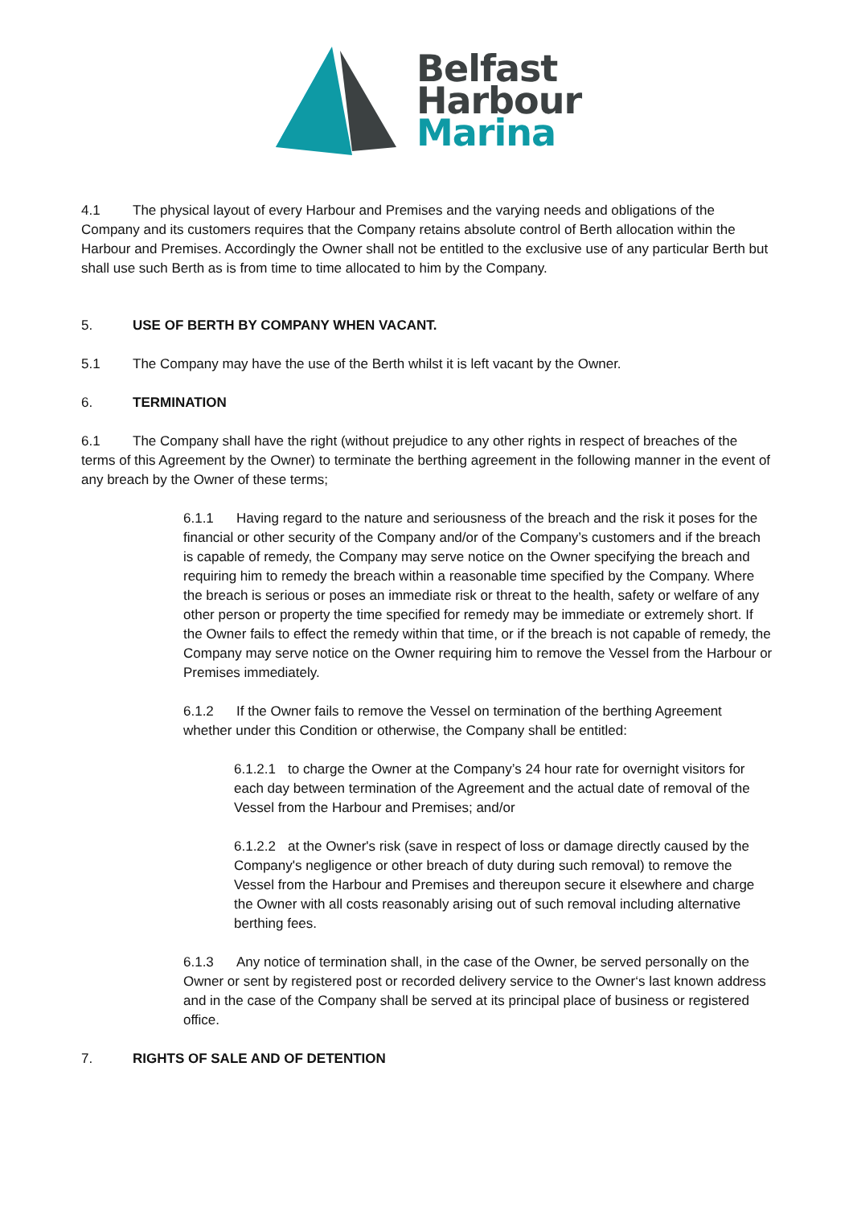Belfast
Harbour
Marina
4.1 The physical layout of every Harbour and Premises and the varying needs and obligations of the Company and its customers requires that the Company retains absolute control of Berth allocation within the Harbour and Premises. Accordingly the Owner shall not be entitled to the exclusive use of any particular Berth but shall use such Berth as is from time to time allocated to him by the Company.
5. USE OF BERTH BY COMPANY WHEN VACANT.
5.1 The Company may have the use of the Berth whilst it is left vacant by the Owner.
6. TERMINATION
6.1 The Company shall have the right (without prejudice to any other rights in respect of breaches of the terms of this Agreement by the Owner) to terminate the berthing agreement in the following manner in the event of any breach by the Owner of these terms;
6.1.1 Having regard to the nature and seriousness of the breach and the risk it poses for the financial or other security of the Company and/or of the Company’s customers and if the breach is capable of remedy, the Company may serve notice on the Owner specifying the breach and requiring him to remedy the breach within a reasonable time specified by the Company. Where the breach is serious or poses an immediate risk or threat to the health, safety or welfare of any other person or property the time specified for remedy may be immediate or extremely short. If the Owner fails to effect the remedy within that time, or if the breach is not capable of remedy, the Company may serve notice on the Owner requiring him to remove the Vessel from the Harbour or Premises immediately.
6.1.2 If the Owner fails to remove the Vessel on termination of the berthing Agreement whether under this Condition or otherwise, the Company shall be entitled:
6.1.2.1 to charge the Owner at the Company’s 24 hour rate for overnight visitors for each day between termination of the Agreement and the actual date of removal of the Vessel from the Harbour and Premises; and/or
6.1.2.2 at the Owner's risk (save in respect of loss or damage directly caused by the Company's negligence or other breach of duty during such removal) to remove the Vessel from the Harbour and Premises and thereupon secure it elsewhere and charge the Owner with all costs reasonably arising out of such removal including alternative berthing fees.
6.1.3 Any notice of termination shall, in the case of the Owner, be served personally on the Owner or sent by registered post or recorded delivery service to the Owner‘s last known address and in the case of the Company shall be served at its principal place of business or registered office.
7. RIGHTS OF SALE AND OF DETENTION